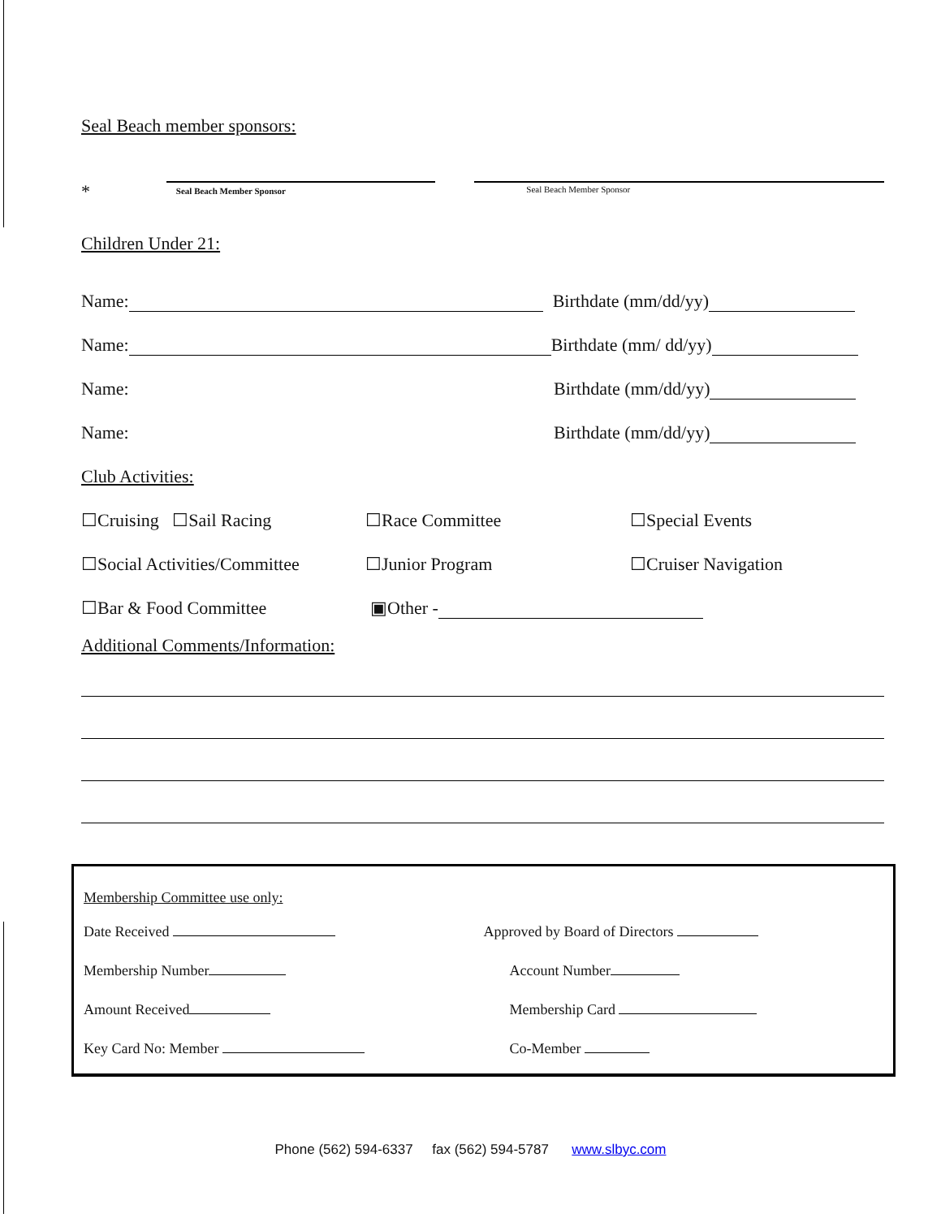Seal Beach member sponsors:
*
Seal Beach Member Sponsor Seal Beach Member Sponsor
Children Under 21:
Name: Birthdate (mm/dd/yy)
Name: Birthdate (mm/ dd/yy)
Name: Birthdate (mm/dd/yy)
Name: Birthdate (mm/dd/yy)
Club Activities:
☐Cruising ☐Sail Racing ☐Race Committee ☐Special Events
☐Social Activities/Committee ☐Junior Program ☐Cruiser Navigation
☐Bar & Food Committee ▣Other -
Additional Comments/Information:
Membership Committee use only:
Date Received Approved by Board of Directors
Membership Number Account Number
Amount Received Membership Card
Key Card No: Member Co-Member
Phone (562) 594-6337 fax (562) 594-5787 www.slbyc.com